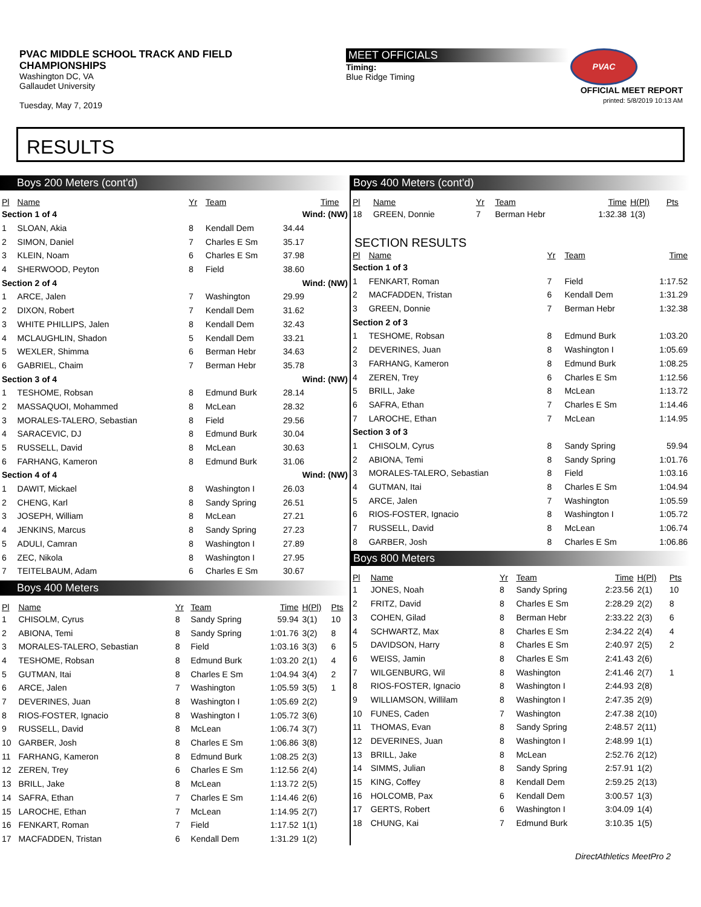PVAC MIDDLE SCHOOL TRACK AND FIELD
CHAMPIONSHIPS
Washington DC, VA
Gallaudet University
Tuesday, May 7, 2019
MEET OFFICIALS
Timing:
Blue Ridge Timing
PVAC
OFFICIAL MEET REPORT
printed: 5/8/2019 10:13 AM
RESULTS
Boys 200 Meters (cont'd)
| Pl | Name | Yr | Team | Time | |
| --- | --- | --- | --- | --- | --- |
| Section 1 of 4 | | | | Wind: (NW) | |
| 1 | SLOAN, Akia | 8 | Kendall Dem | 34.44 | |
| 2 | SIMON, Daniel | 7 | Charles E Sm | 35.17 | |
| 3 | KLEIN, Noam | 6 | Charles E Sm | 37.98 | |
| 4 | SHERWOOD, Peyton | 8 | Field | 38.60 | |
| Section 2 of 4 | | | | Wind: (NW) | |
| 1 | ARCE, Jalen | 7 | Washington | 29.99 | |
| 2 | DIXON, Robert | 7 | Kendall Dem | 31.62 | |
| 3 | WHITE PHILLIPS, Jalen | 8 | Kendall Dem | 32.43 | |
| 4 | MCLAUGHLIN, Shadon | 5 | Kendall Dem | 33.21 | |
| 5 | WEXLER, Shimma | 6 | Berman Hebr | 34.63 | |
| 6 | GABRIEL, Chaim | 7 | Berman Hebr | 35.78 | |
| Section 3 of 4 | | | | Wind: (NW) | |
| 1 | TESHOME, Robsan | 8 | Edmund Burk | 28.14 | |
| 2 | MASSAQUOI, Mohammed | 8 | McLean | 28.32 | |
| 3 | MORALES-TALERO, Sebastian | 8 | Field | 29.56 | |
| 4 | SARACEVIC, DJ | 8 | Edmund Burk | 30.04 | |
| 5 | RUSSELL, David | 8 | McLean | 30.63 | |
| 6 | FARHANG, Kameron | 8 | Edmund Burk | 31.06 | |
| Section 4 of 4 | | | | Wind: (NW) | |
| 1 | DAWIT, Mickael | 8 | Washington I | 26.03 | |
| 2 | CHENG, Karl | 8 | Sandy Spring | 26.51 | |
| 3 | JOSEPH, William | 8 | McLean | 27.21 | |
| 4 | JENKINS, Marcus | 8 | Sandy Spring | 27.23 | |
| 5 | ADULI, Camran | 8 | Washington I | 27.89 | |
| 6 | ZEC, Nikola | 8 | Washington I | 27.95 | |
| 7 | TEITELBAUM, Adam | 6 | Charles E Sm | 30.67 | |
Boys 400 Meters
| Pl | Name | Yr | Team | Time | H(Pl) | Pts |
| --- | --- | --- | --- | --- | --- | --- |
| 1 | CHISOLM, Cyrus | 8 | Sandy Spring | 59.94 | 3(1) | 10 |
| 2 | ABIONA, Temi | 8 | Sandy Spring | 1:01.76 | 3(2) | 8 |
| 3 | MORALES-TALERO, Sebastian | 8 | Field | 1:03.16 | 3(3) | 6 |
| 4 | TESHOME, Robsan | 8 | Edmund Burk | 1:03.20 | 2(1) | 4 |
| 5 | GUTMAN, Itai | 8 | Charles E Sm | 1:04.94 | 3(4) | 2 |
| 6 | ARCE, Jalen | 7 | Washington | 1:05.59 | 3(5) | 1 |
| 7 | DEVERINES, Juan | 8 | Washington I | 1:05.69 | 2(2) | |
| 8 | RIOS-FOSTER, Ignacio | 8 | Washington I | 1:05.72 | 3(6) | |
| 9 | RUSSELL, David | 8 | McLean | 1:06.74 | 3(7) | |
| 10 | GARBER, Josh | 8 | Charles E Sm | 1:06.86 | 3(8) | |
| 11 | FARHANG, Kameron | 8 | Edmund Burk | 1:08.25 | 2(3) | |
| 12 | ZEREN, Trey | 6 | Charles E Sm | 1:12.56 | 2(4) | |
| 13 | BRILL, Jake | 8 | McLean | 1:13.72 | 2(5) | |
| 14 | SAFRA, Ethan | 7 | Charles E Sm | 1:14.46 | 2(6) | |
| 15 | LAROCHE, Ethan | 7 | McLean | 1:14.95 | 2(7) | |
| 16 | FENKART, Roman | 7 | Field | 1:17.52 | 1(1) | |
| 17 | MACFADDEN, Tristan | 6 | Kendall Dem | 1:31.29 | 1(2) | |
Boys 400 Meters (cont'd)
| Pl | Name | Yr | Team | Time | H(Pl) | Pts |
| --- | --- | --- | --- | --- | --- | --- |
| 18 | GREEN, Donnie | 7 | Berman Hebr | 1:32.38 | 1(3) | |
SECTION RESULTS
| Pl | Name | Yr | Team | Time |
| --- | --- | --- | --- | --- |
| Section 1 of 3 | | | | |
| 1 | FENKART, Roman | 7 | Field | 1:17.52 |
| 2 | MACFADDEN, Tristan | 6 | Kendall Dem | 1:31.29 |
| 3 | GREEN, Donnie | 7 | Berman Hebr | 1:32.38 |
| Section 2 of 3 | | | | |
| 1 | TESHOME, Robsan | 8 | Edmund Burk | 1:03.20 |
| 2 | DEVERINES, Juan | 8 | Washington I | 1:05.69 |
| 3 | FARHANG, Kameron | 8 | Edmund Burk | 1:08.25 |
| 4 | ZEREN, Trey | 6 | Charles E Sm | 1:12.56 |
| 5 | BRILL, Jake | 8 | McLean | 1:13.72 |
| 6 | SAFRA, Ethan | 7 | Charles E Sm | 1:14.46 |
| 7 | LAROCHE, Ethan | 7 | McLean | 1:14.95 |
| Section 3 of 3 | | | | |
| 1 | CHISOLM, Cyrus | 8 | Sandy Spring | 59.94 |
| 2 | ABIONA, Temi | 8 | Sandy Spring | 1:01.76 |
| 3 | MORALES-TALERO, Sebastian | 8 | Field | 1:03.16 |
| 4 | GUTMAN, Itai | 8 | Charles E Sm | 1:04.94 |
| 5 | ARCE, Jalen | 7 | Washington | 1:05.59 |
| 6 | RIOS-FOSTER, Ignacio | 8 | Washington I | 1:05.72 |
| 7 | RUSSELL, David | 8 | McLean | 1:06.74 |
| 8 | GARBER, Josh | 8 | Charles E Sm | 1:06.86 |
Boys 800 Meters
| Pl | Name | Yr | Team | Time | H(Pl) | Pts |
| --- | --- | --- | --- | --- | --- | --- |
| 1 | JONES, Noah | 8 | Sandy Spring | 2:23.56 | 2(1) | 10 |
| 2 | FRITZ, David | 8 | Charles E Sm | 2:28.29 | 2(2) | 8 |
| 3 | COHEN, Gilad | 8 | Berman Hebr | 2:33.22 | 2(3) | 6 |
| 4 | SCHWARTZ, Max | 8 | Charles E Sm | 2:34.22 | 2(4) | 4 |
| 5 | DAVIDSON, Harry | 8 | Charles E Sm | 2:40.97 | 2(5) | 2 |
| 6 | WEISS, Jamin | 8 | Charles E Sm | 2:41.43 | 2(6) | |
| 7 | WILGENBURG, Wil | 8 | Washington | 2:41.46 | 2(7) | 1 |
| 8 | RIOS-FOSTER, Ignacio | 8 | Washington I | 2:44.93 | 2(8) | |
| 9 | WILLIAMSON, Willilam | 8 | Washington I | 2:47.35 | 2(9) | |
| 10 | FUNES, Caden | 7 | Washington | 2:47.38 | 2(10) | |
| 11 | THOMAS, Evan | 8 | Sandy Spring | 2:48.57 | 2(11) | |
| 12 | DEVERINES, Juan | 8 | Washington I | 2:48.99 | 1(1) | |
| 13 | BRILL, Jake | 8 | McLean | 2:52.76 | 2(12) | |
| 14 | SIMMS, Julian | 8 | Sandy Spring | 2:57.91 | 1(2) | |
| 15 | KING, Coffey | 8 | Kendall Dem | 2:59.25 | 2(13) | |
| 16 | HOLCOMB, Pax | 6 | Kendall Dem | 3:00.57 | 1(3) | |
| 17 | GERTS, Robert | 6 | Washington I | 3:04.09 | 1(4) | |
| 18 | CHUNG, Kai | 7 | Edmund Burk | 3:10.35 | 1(5) | |
DirectAthletics MeetPro 2